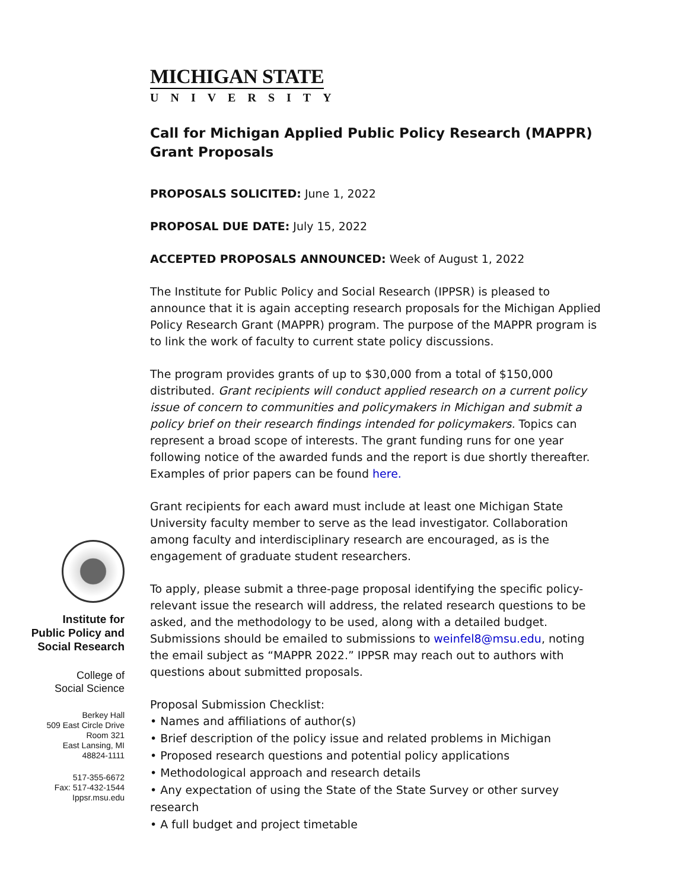Institute for
Public Policy and
Social Research
College of
Social Science
Berkey Hall
509 East Circle Drive
Room 321
East Lansing, MI
48824-1111
517-355-6672
Fax: 517-432-1544
Ippsr.msu.edu
MICHIGAN STATE
UNIVERSITY
Call for Michigan Applied Public Policy Research (MAPPR) Grant Proposals
PROPOSALS SOLICITED: June 1, 2022
PROPOSAL DUE DATE: July 15, 2022
ACCEPTED PROPOSALS ANNOUNCED: Week of August 1, 2022
The Institute for Public Policy and Social Research (IPPSR) is pleased to announce that it is again accepting research proposals for the Michigan Applied Policy Research Grant (MAPPR) program. The purpose of the MAPPR program is to link the work of faculty to current state policy discussions.
The program provides grants of up to $30,000 from a total of $150,000 distributed. Grant recipients will conduct applied research on a current policy issue of concern to communities and policymakers in Michigan and submit a policy brief on their research findings intended for policymakers. Topics can represent a broad scope of interests. The grant funding runs for one year following notice of the awarded funds and the report is due shortly thereafter. Examples of prior papers can be found here.
Grant recipients for each award must include at least one Michigan State University faculty member to serve as the lead investigator. Collaboration among faculty and interdisciplinary research are encouraged, as is the engagement of graduate student researchers.
To apply, please submit a three-page proposal identifying the specific policy-relevant issue the research will address, the related research questions to be asked, and the methodology to be used, along with a detailed budget. Submissions should be emailed to submissions to weinfel8@msu.edu, noting the email subject as “MAPPR 2022.” IPPSR may reach out to authors with questions about submitted proposals.
Proposal Submission Checklist:
• Names and affiliations of author(s)
• Brief description of the policy issue and related problems in Michigan
• Proposed research questions and potential policy applications
• Methodological approach and research details
• Any expectation of using the State of the State Survey or other survey research
• A full budget and project timetable